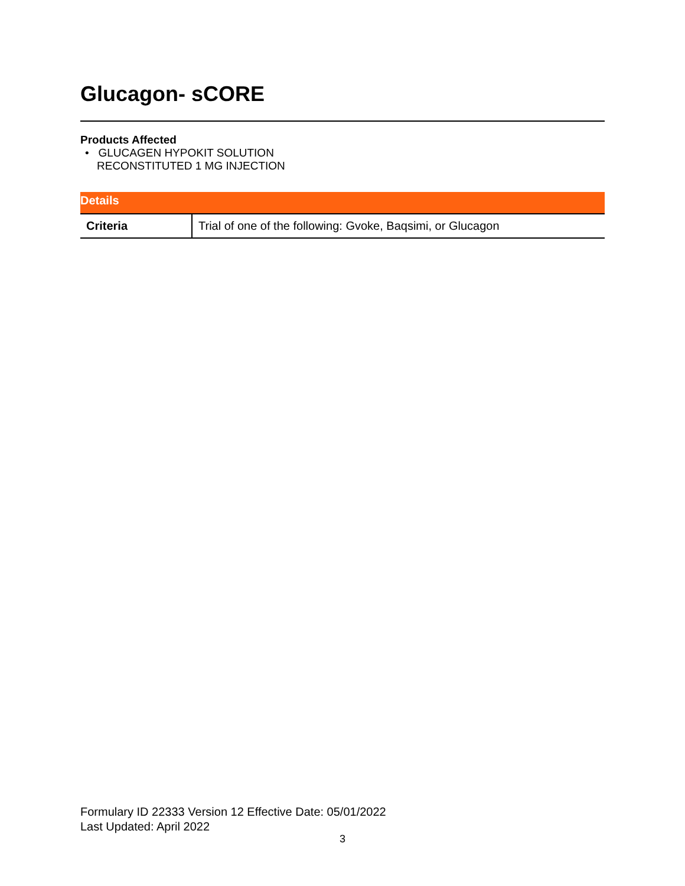Glucagon- sCORE
Products Affected
• GLUCAGEN HYPOKIT SOLUTION
RECONSTITUTED 1 MG INJECTION
| Details | |
| --- | --- |
| Criteria | Trial of one of the following: Gvoke, Baqsimi, or Glucagon |
Formulary ID 22333 Version 12 Effective Date: 05/01/2022
Last Updated: April 2022
3